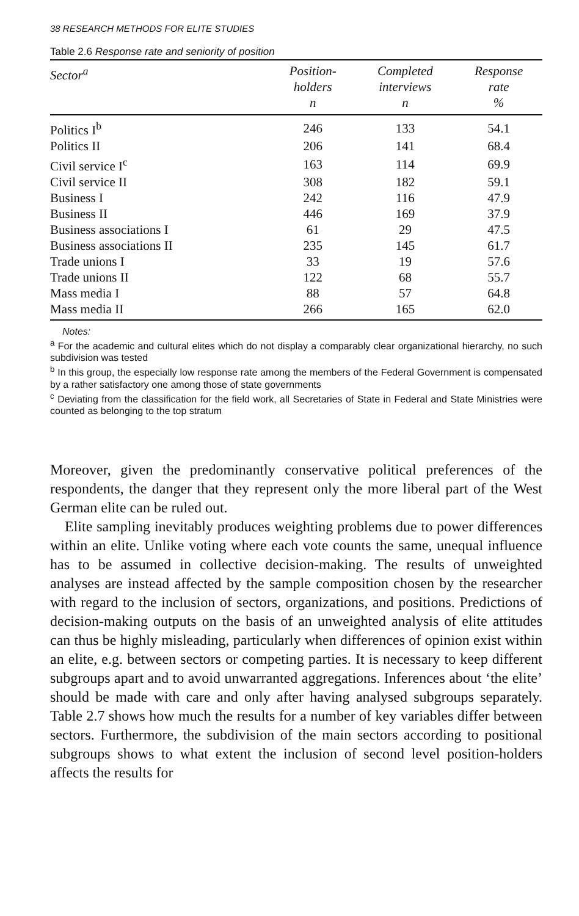38 RESEARCH METHODS FOR ELITE STUDIES
Table 2.6 Response rate and seniority of position
| Sector<sup>a</sup> | Position- holders n | Completed interviews n | Response rate % |
| --- | --- | --- | --- |
| Politics I<sup>b</sup> | 246 | 133 | 54.1 |
| Politics II | 206 | 141 | 68.4 |
| Civil service I<sup>c</sup> | 163 | 114 | 69.9 |
| Civil service II | 308 | 182 | 59.1 |
| Business I | 242 | 116 | 47.9 |
| Business II | 446 | 169 | 37.9 |
| Business associations I | 61 | 29 | 47.5 |
| Business associations II | 235 | 145 | 61.7 |
| Trade unions I | 33 | 19 | 57.6 |
| Trade unions II | 122 | 68 | 55.7 |
| Mass media I | 88 | 57 | 64.8 |
| Mass media II | 266 | 165 | 62.0 |
Notes:
<sup>a</sup> For the academic and cultural elites which do not display a comparably clear organizational hierarchy, no such subdivision was tested
<sup>b</sup> In this group, the especially low response rate among the members of the Federal Government is compensated by a rather satisfactory one among those of state governments
<sup>c</sup> Deviating from the classification for the field work, all Secretaries of State in Federal and State Ministries were counted as belonging to the top stratum
Moreover, given the predominantly conservative political preferences of the respondents, the danger that they represent only the more liberal part of the West German elite can be ruled out.
Elite sampling inevitably produces weighting problems due to power differences within an elite. Unlike voting where each vote counts the same, unequal influence has to be assumed in collective decision-making. The results of unweighted analyses are instead affected by the sample composition chosen by the researcher with regard to the inclusion of sectors, organizations, and positions. Predictions of decision-making outputs on the basis of an unweighted analysis of elite attitudes can thus be highly misleading, particularly when differences of opinion exist within an elite, e.g. between sectors or competing parties. It is necessary to keep different subgroups apart and to avoid unwarranted aggregations. Inferences about ‘the elite’ should be made with care and only after having analysed subgroups separately. Table 2.7 shows how much the results for a number of key variables differ between sectors. Furthermore, the subdivision of the main sectors according to positional subgroups shows to what extent the inclusion of second level position-holders affects the results for